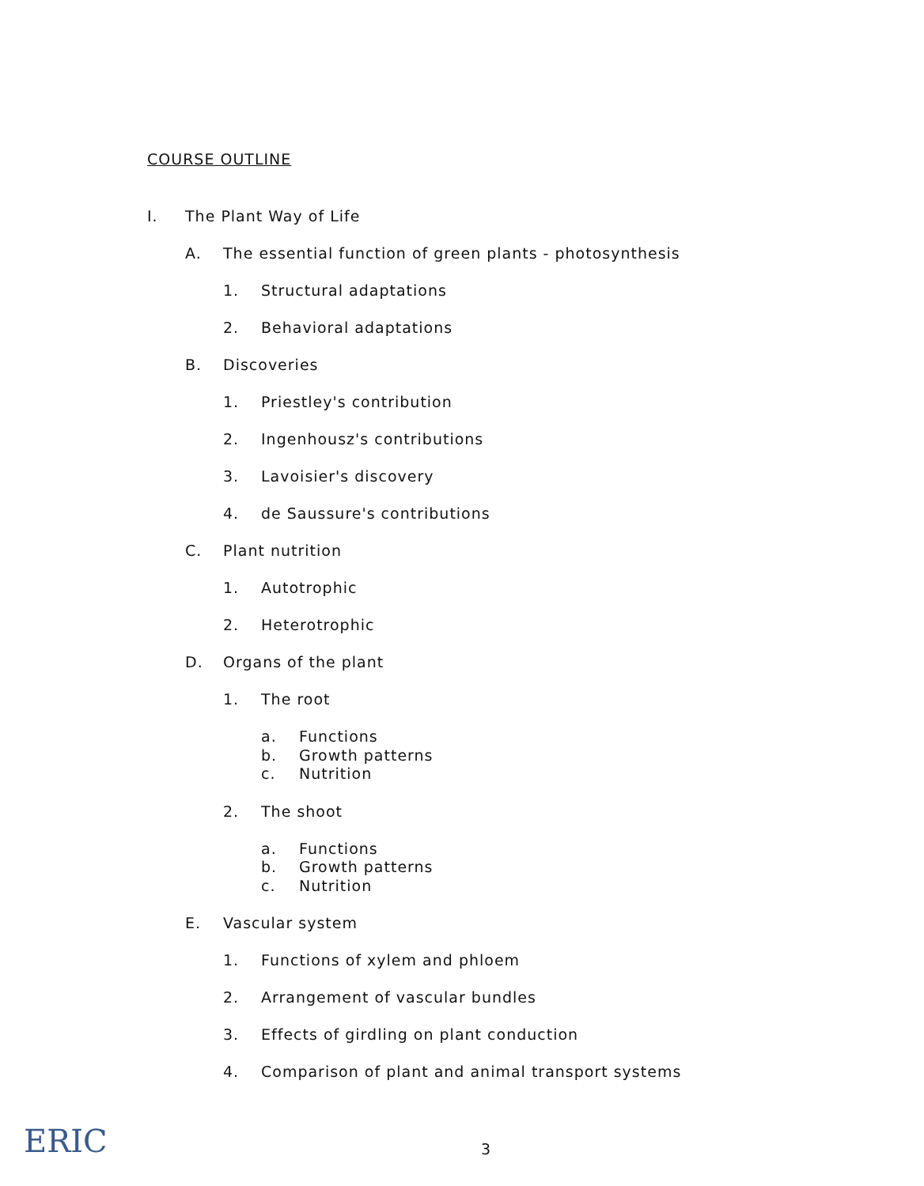COURSE OUTLINE
I. The Plant Way of Life
A. The essential function of green plants - photosynthesis
1. Structural adaptations
2. Behavioral adaptations
B. Discoveries
1. Priestley's contribution
2. Ingenhousz's contributions
3. Lavoisier's discovery
4. de Saussure's contributions
C. Plant nutrition
1. Autotrophic
2. Heterotrophic
D. Organs of the plant
1. The root
a. Functions
b. Growth patterns
c. Nutrition
2. The shoot
a. Functions
b. Growth patterns
c. Nutrition
E. Vascular system
1. Functions of xylem and phloem
2. Arrangement of vascular bundles
3. Effects of girdling on plant conduction
4. Comparison of plant and animal transport systems
ERIC 3